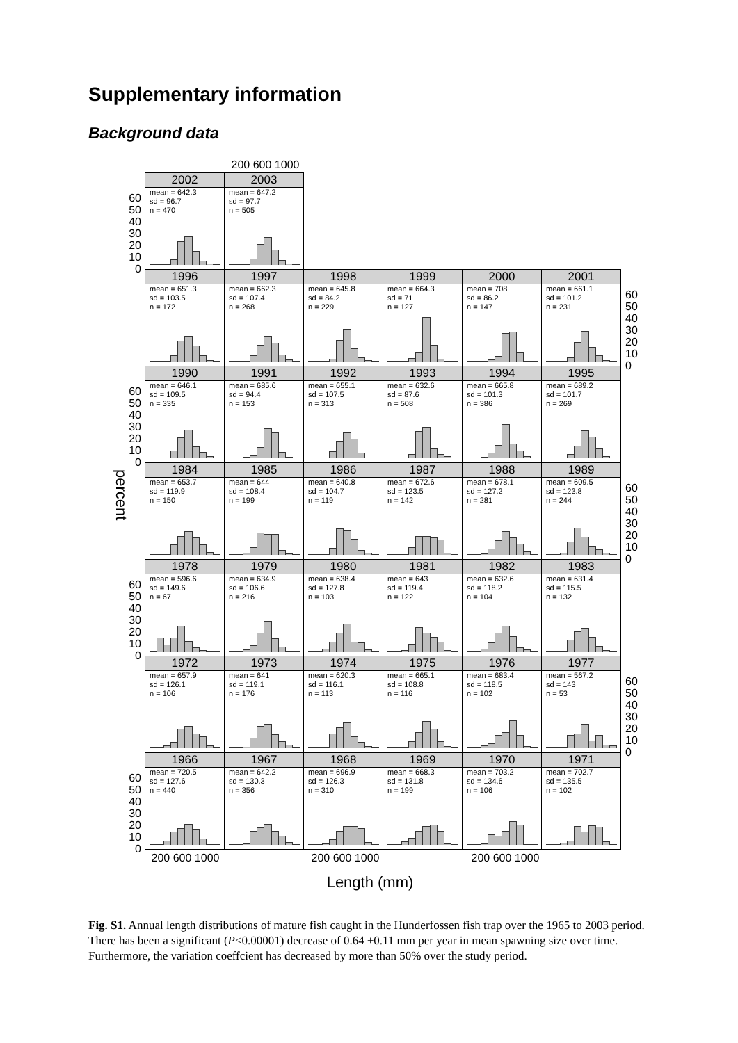Supplementary information
Background data
percent
200 600 1000
60
50
40
30
20
10
0
2002
mean = 642.3
sd = 96.7
n = 470
2003
mean = 647.2
sd = 97.7
n = 505
1996
mean = 651.3
sd = 103.5
n = 172
1997
mean = 662.3
sd = 107.4
n = 268
1998
mean = 645.8
sd = 84.2
n = 229
1999
mean = 664.3
sd = 71
n = 127
2000
mean = 708
sd = 86.2
n = 147
2001
mean = 661.1
sd = 101.2
n = 231
60
50
40
30
20
10
0
60
50
40
30
20
10
0
1990
mean = 646.1
sd = 109.5
n = 335
1991
mean = 685.6
sd = 94.4
n = 153
1992
mean = 655.1
sd = 107.5
n = 313
1993
mean = 632.6
sd = 87.6
n = 508
1994
mean = 665.8
sd = 101.3
n = 386
1995
mean = 689.2
sd = 101.7
n = 269
1984
mean = 653.7
sd = 119.9
n = 150
1985
mean = 644
sd = 108.4
n = 199
1986
mean = 640.8
sd = 104.7
n = 119
1987
mean = 672.6
sd = 123.5
n = 142
1988
mean = 678.1
sd = 127.2
n = 281
1989
mean = 609.5
sd = 123.8
n = 244
60
50
40
30
20
10
0
60
50
40
30
20
10
0
1978
mean = 596.6
sd = 149.6
n = 67
1979
mean = 634.9
sd = 106.6
n = 216
1980
mean = 638.4
sd = 127.8
n = 103
1981
mean = 643
sd = 119.4
n = 122
1982
mean = 632.6
sd = 118.2
n = 104
1983
mean = 631.4
sd = 115.5
n = 132
1972
mean = 657.9
sd = 126.1
n = 106
1973
mean = 641
sd = 119.1
n = 176
1974
mean = 620.3
sd = 116.1
n = 113
1975
mean = 665.1
sd = 108.8
n = 116
1976
mean = 683.4
sd = 118.5
n = 102
1977
mean = 567.2
sd = 143
n = 53
60
50
40
30
20
10
0
60
50
40
30
20
10
0
1966
mean = 720.5
sd = 127.6
n = 440
1967
mean = 642.2
sd = 130.3
n = 356
1968
mean = 696.9
sd = 126.3
n = 310
1969
mean = 668.3
sd = 131.8
n = 199
1970
mean = 703.2
sd = 134.6
n = 106
1971
mean = 702.7
sd = 135.5
n = 102
200 600 1000 200 600 1000 200 600 1000
Length (mm)
Fig. S1. Annual length distributions of mature fish caught in the Hunderfossen fish trap over the 1965 to 2003 period. There has been a significant (P<0.00001) decrease of 0.64 ±0.11 mm per year in mean spawning size over time. Furthermore, the variation coeffcient has decreased by more than 50% over the study period.